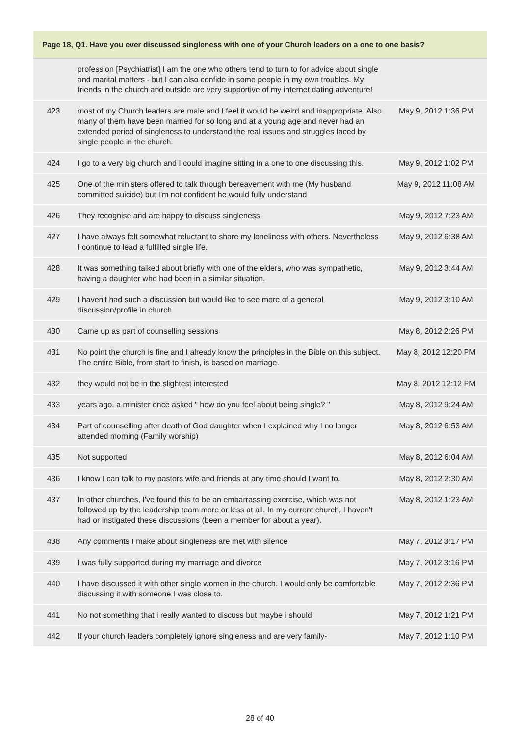| Page 18, Q1. Have you ever discussed singleness with one of your Church leaders on a one to one basis? | | |
| --- | --- | --- |
| | profession [Psychiatrist] I am the one who others tend to turn to for advice about single and marital matters - but I can also confide in some people in my own troubles. My friends in the church and outside are very supportive of my internet dating adventure! | |
| 423 | most of my Church leaders are male and I feel it would be weird and inappropriate. Also many of them have been married for so long and at a young age and never had an extended period of singleness to understand the real issues and struggles faced by single people in the church. | May 9, 2012 1:36 PM |
| 424 | I go to a very big church and I could imagine sitting in a one to one discussing this. | May 9, 2012 1:02 PM |
| 425 | One of the ministers offered to talk through bereavement with me (My husband committed suicide) but I'm not confident he would fully understand | May 9, 2012 11:08 AM |
| 426 | They recognise and are happy to discuss singleness | May 9, 2012 7:23 AM |
| 427 | I have always felt somewhat reluctant to share my loneliness with others. Nevertheless I continue to lead a fulfilled single life. | May 9, 2012 6:38 AM |
| 428 | It was something talked about briefly with one of the elders, who was sympathetic, having a daughter who had been in a similar situation. | May 9, 2012 3:44 AM |
| 429 | I haven't had such a discussion but would like to see more of a general discussion/profile in church | May 9, 2012 3:10 AM |
| 430 | Came up as part of counselling sessions | May 8, 2012 2:26 PM |
| 431 | No point the church is fine and I already know the principles in the Bible on this subject. The entire Bible, from start to finish, is based on marriage. | May 8, 2012 12:20 PM |
| 432 | they would not be in the slightest interested | May 8, 2012 12:12 PM |
| 433 | years ago, a minister once asked " how do you feel about being single? " | May 8, 2012 9:24 AM |
| 434 | Part of counselling after death of God daughter when I explained why I no longer attended morning (Family worship) | May 8, 2012 6:53 AM |
| 435 | Not supported | May 8, 2012 6:04 AM |
| 436 | I know I can talk to my pastors wife and friends at any time should I want to. | May 8, 2012 2:30 AM |
| 437 | In other churches, I've found this to be an embarrassing exercise, which was not followed up by the leadership team more or less at all. In my current church, I haven't had or instigated these discussions (been a member for about a year). | May 8, 2012 1:23 AM |
| 438 | Any comments I make about singleness are met with silence | May 7, 2012 3:17 PM |
| 439 | I was fully supported during my marriage and divorce | May 7, 2012 3:16 PM |
| 440 | I have discussed it with other single women in the church. I would only be comfortable discussing it with someone I was close to. | May 7, 2012 2:36 PM |
| 441 | No not something that i really wanted to discuss but maybe i should | May 7, 2012 1:21 PM |
| 442 | If your church leaders completely ignore singleness and are very family- | May 7, 2012 1:10 PM |
28 of 40